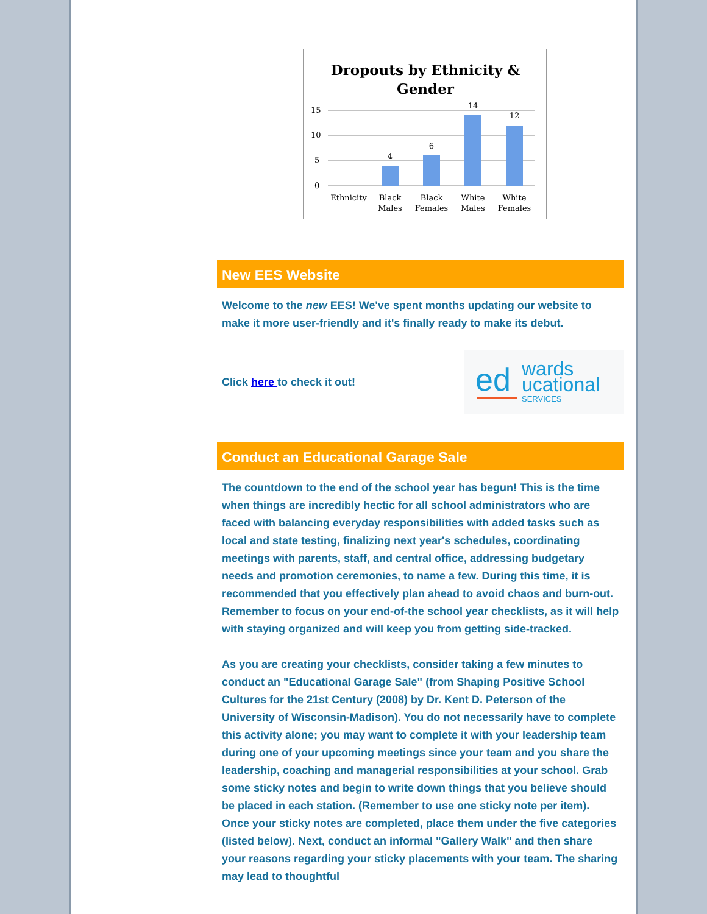Dropouts by Ethnicity &
Gender
15
10
5
0
4
6
14
12
Ethnicity
Black
Males
Black
Females
White
Males
White
Females
New EES Website
Welcome to the new EES! We've spent months updating our website to make it more user-friendly and it's finally ready to make its debut.
Click here to check it out!
ed wards
ucational
SERVICES
Conduct an Educational Garage Sale
The countdown to the end of the school year has begun! This is the time when things are incredibly hectic for all school administrators who are faced with balancing everyday responsibilities with added tasks such as local and state testing, finalizing next year's schedules, coordinating meetings with parents, staff, and central office, addressing budgetary needs and promotion ceremonies, to name a few. During this time, it is recommended that you effectively plan ahead to avoid chaos and burn-out. Remember to focus on your end-of-the school year checklists, as it will help with staying organized and will keep you from getting side-tracked.
As you are creating your checklists, consider taking a few minutes to conduct an "Educational Garage Sale" (from Shaping Positive School Cultures for the 21st Century (2008) by Dr. Kent D. Peterson of the University of Wisconsin-Madison). You do not necessarily have to complete this activity alone; you may want to complete it with your leadership team during one of your upcoming meetings since your team and you share the leadership, coaching and managerial responsibilities at your school. Grab some sticky notes and begin to write down things that you believe should be placed in each station. (Remember to use one sticky note per item). Once your sticky notes are completed, place them under the five categories (listed below). Next, conduct an informal "Gallery Walk" and then share your reasons regarding your sticky placements with your team. The sharing may lead to thoughtful